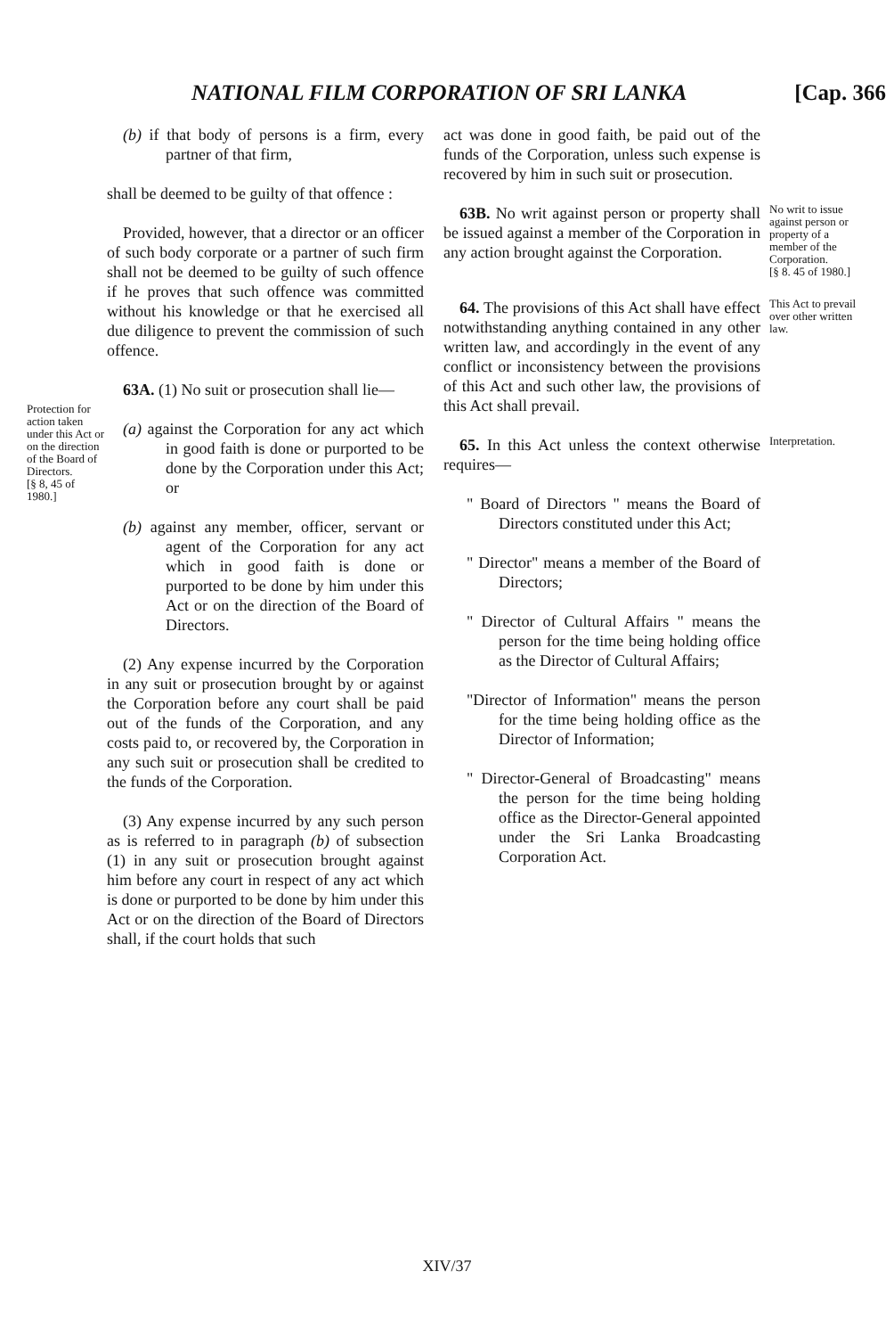NATIONAL FILM CORPORATION OF SRI LANKA [Cap. 366
Protection for action taken under this Act or on the direction of the Board of Directors.
[§ 8, 45 of 1980.]
(b) if that body of persons is a firm, every partner of that firm,
shall be deemed to be guilty of that offence :
Provided, however, that a director or an officer of such body corporate or a partner of such firm shall not be deemed to be guilty of such offence if he proves that such offence was committed without his knowledge or that he exercised all due diligence to prevent the commission of such offence.
63A. (1) No suit or prosecution shall lie—
(a) against the Corporation for any act which in good faith is done or purported to be done by the Corporation under this Act; or
(b) against any member, officer, servant or agent of the Corporation for any act which in good faith is done or purported to be done by him under this Act or on the direction of the Board of Directors.
(2) Any expense incurred by the Corporation in any suit or prosecution brought by or against the Corporation before any court shall be paid out of the funds of the Corporation, and any costs paid to, or recovered by, the Corporation in any such suit or prosecution shall be credited to the funds of the Corporation.
(3) Any expense incurred by any such person as is referred to in paragraph (b) of subsection (1) in any suit or prosecution brought against him before any court in respect of any act which is done or purported to be done by him under this Act or on the direction of the Board of Directors shall, if the court holds that such
act was done in good faith, be paid out of the funds of the Corporation, unless such expense is recovered by him in such suit or prosecution.
63B. No writ against person or property shall be issued against a member of the Corporation in any action brought against the Corporation.
No writ to issue against person or property of a member of the Corporation.
[§ 8. 45 of 1980.]
64. The provisions of this Act shall have effect notwithstanding anything contained in any other written law, and accordingly in the event of any conflict or inconsistency between the provisions of this Act and such other law, the provisions of this Act shall prevail.
This Act to prevail over other written law.
65. In this Act unless the context otherwise requires—
" Board of Directors " means the Board of Directors constituted under this Act;
" Director" means a member of the Board of Directors;
" Director of Cultural Affairs " means the person for the time being holding office as the Director of Cultural Affairs;
"Director of Information" means the person for the time being holding office as the Director of Information;
" Director-General of Broadcasting" means the person for the time being holding office as the Director-General appointed under the Sri Lanka Broadcasting Corporation Act.
Interpretation.
XIV/37